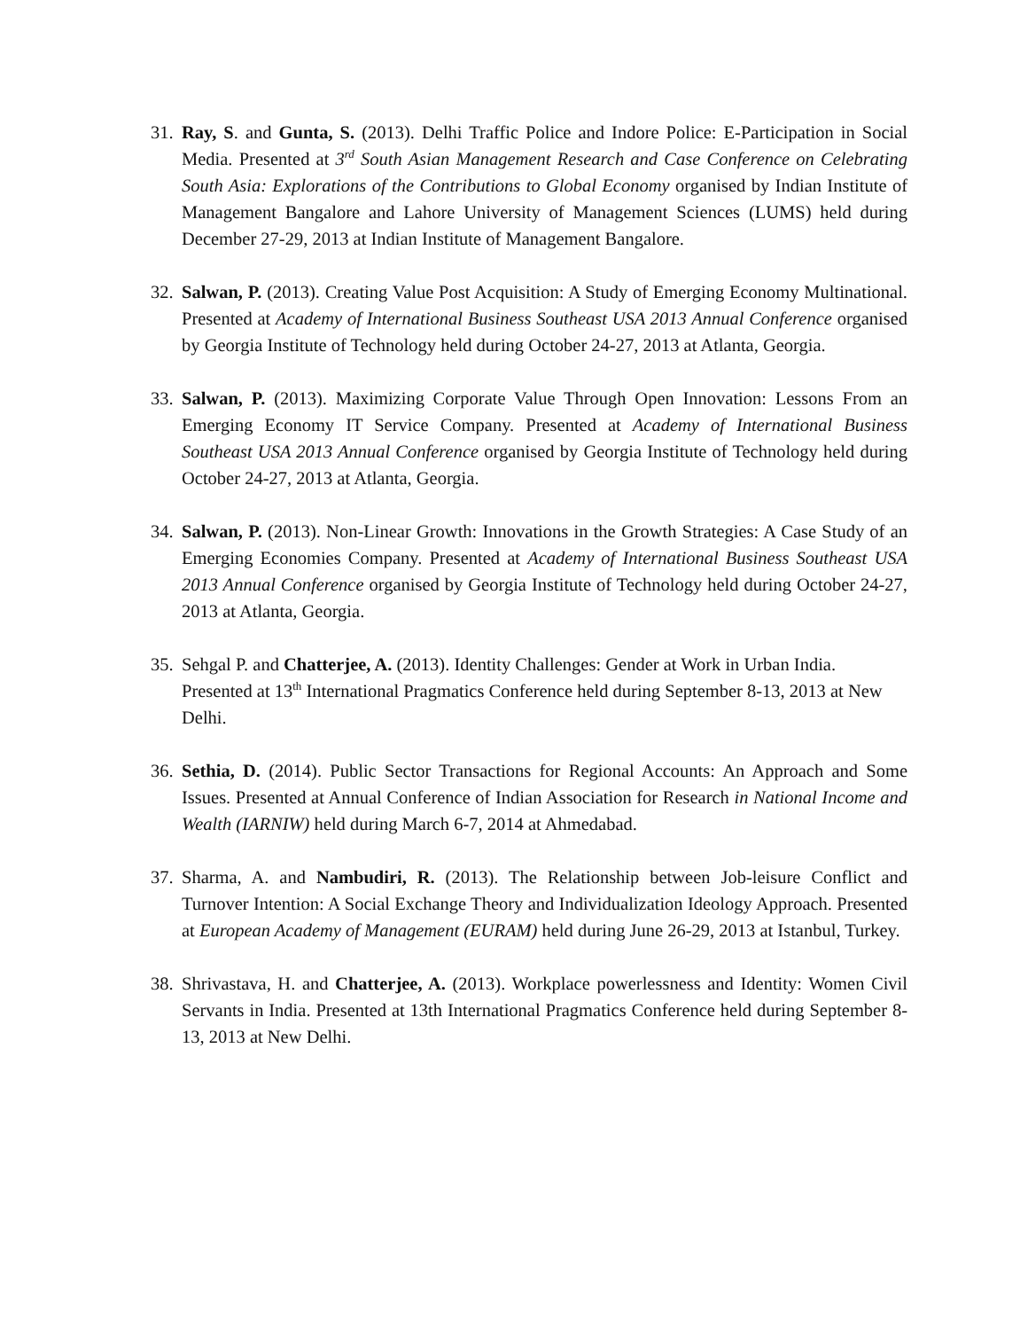31.
Ray, S. and Gunta, S. (2013). Delhi Traffic Police and Indore Police: E-Participation in Social Media. Presented at 3<sup>rd</sup> South Asian Management Research and Case Conference on Celebrating South Asia: Explorations of the Contributions to Global Economy organised by Indian Institute of Management Bangalore and Lahore University of Management Sciences (LUMS) held during December 27-29, 2013 at Indian Institute of Management Bangalore.
32.
Salwan, P. (2013). Creating Value Post Acquisition: A Study of Emerging Economy Multinational. Presented at Academy of International Business Southeast USA 2013 Annual Conference organised by Georgia Institute of Technology held during October 24-27, 2013 at Atlanta, Georgia.
33.
Salwan, P. (2013). Maximizing Corporate Value Through Open Innovation: Lessons From an Emerging Economy IT Service Company. Presented at Academy of International Business Southeast USA 2013 Annual Conference organised by Georgia Institute of Technology held during October 24-27, 2013 at Atlanta, Georgia.
34.
Salwan, P. (2013). Non-Linear Growth: Innovations in the Growth Strategies: A Case Study of an Emerging Economies Company. Presented at Academy of International Business Southeast USA 2013 Annual Conference organised by Georgia Institute of Technology held during October 24-27, 2013 at Atlanta, Georgia.
35.
Sehgal P. and Chatterjee, A. (2013). Identity Challenges: Gender at Work in Urban India. Presented at 13<sup>th</sup> International Pragmatics Conference held during September 8-13, 2013 at New Delhi.
36.
Sethia, D. (2014). Public Sector Transactions for Regional Accounts: An Approach and Some Issues. Presented at Annual Conference of Indian Association for Research in National Income and Wealth (IARNIW) held during March 6-7, 2014 at Ahmedabad.
37.
Sharma, A. and Nambudiri, R. (2013). The Relationship between Job-leisure Conflict and Turnover Intention: A Social Exchange Theory and Individualization Ideology Approach. Presented at European Academy of Management (EURAM) held during June 26-29, 2013 at Istanbul, Turkey.
38.
Shrivastava, H. and Chatterjee, A. (2013). Workplace powerlessness and Identity: Women Civil Servants in India. Presented at 13th International Pragmatics Conference held during September 8-13, 2013 at New Delhi.